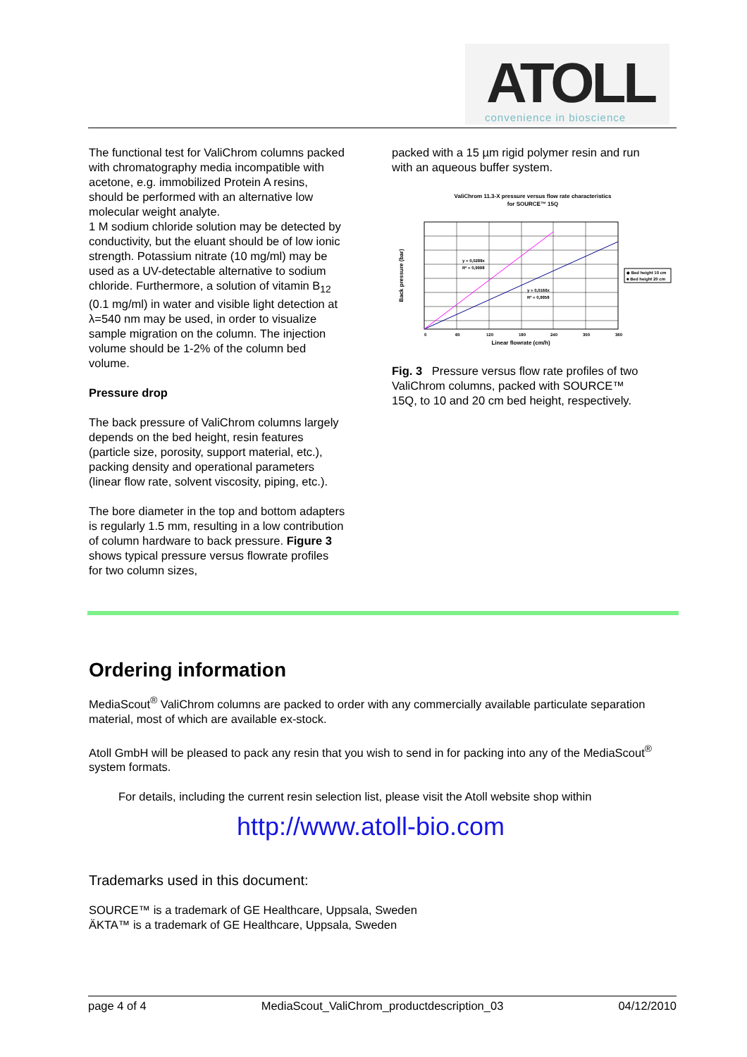ATOLL
convenience in bioscience
The functional test for ValiChrom columns packed with chromatography media incompatible with acetone, e.g. immobilized Protein A resins, should be performed with an alternative low molecular weight analyte.
1 M sodium chloride solution may be detected by conductivity, but the eluant should be of low ionic strength. Potassium nitrate (10 mg/ml) may be used as a UV-detectable alternative to sodium chloride. Furthermore, a solution of vitamin B<sub>12</sub> (0.1 mg/ml) in water and visible light detection at λ=540 nm may be used, in order to visualize sample migration on the column. The injection volume should be 1-2% of the column bed volume.
Pressure drop
The back pressure of ValiChrom columns largely depends on the bed height, resin features (particle size, porosity, support material, etc.), packing density and operational parameters (linear flow rate, solvent viscosity, piping, etc.).
The bore diameter in the top and bottom adapters is regularly 1.5 mm, resulting in a low contribution of column hardware to back pressure. Figure 3 shows typical pressure versus flowrate profiles for two column sizes,
packed with a 15 µm rigid polymer resin and run with an aqueous buffer system.
ValiChrom 11.3-X pressure versus flow rate characteristics
for SOURCE™ 15Q
0
60
120
180
240
300
360
Linear flowrate (cm/h)
Back pressure (bar)
y = 0,0288x
R² = 0,9998
y = 0,0166x
R² = 0,9958
◆ Bed height 10 cm
■ Bed height 20 cm
Fig. 3 Pressure versus flow rate profiles of two ValiChrom columns, packed with SOURCE™ 15Q, to 10 and 20 cm bed height, respectively.
Ordering information
MediaScout<sup>®</sup> ValiChrom columns are packed to order with any commercially available particulate separation material, most of which are available ex-stock.
Atoll GmbH will be pleased to pack any resin that you wish to send in for packing into any of the MediaScout<sup>®</sup> system formats.
For details, including the current resin selection list, please visit the Atoll website shop within
http://www.atoll-bio.com
Trademarks used in this document:
SOURCE™ is a trademark of GE Healthcare, Uppsala, Sweden
ÄKTA™ is a trademark of GE Healthcare, Uppsala, Sweden
page 4 of 4 MediaScout_ValiChrom_productdescription_03 04/12/2010